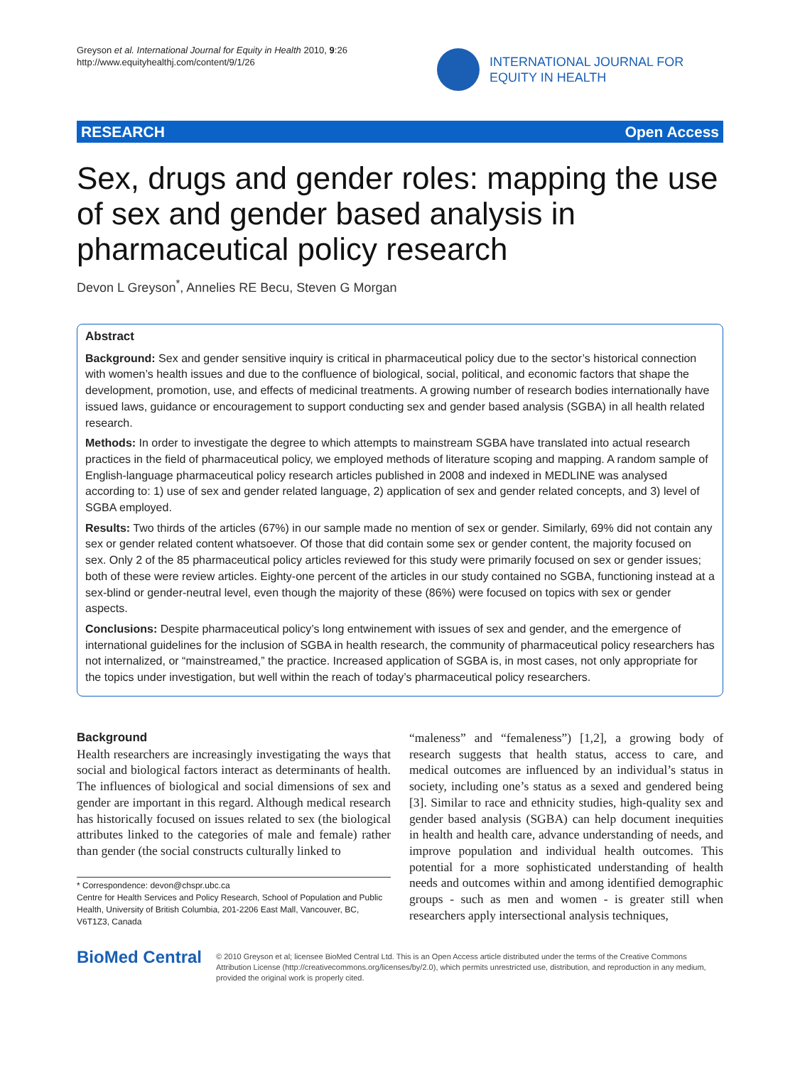Greyson et al. International Journal for Equity in Health 2010, 9:26
http://www.equityhealthj.com/content/9/1/26
INTERNATIONAL JOURNAL FOR
EQUITY IN HEALTH
RESEARCH Open Access
Sex, drugs and gender roles: mapping the use of sex and gender based analysis in pharmaceutical policy research
Devon L Greyson<sup>*</sup>, Annelies RE Becu, Steven G Morgan
Abstract
Background: Sex and gender sensitive inquiry is critical in pharmaceutical policy due to the sector’s historical connection with women’s health issues and due to the confluence of biological, social, political, and economic factors that shape the development, promotion, use, and effects of medicinal treatments. A growing number of research bodies internationally have issued laws, guidance or encouragement to support conducting sex and gender based analysis (SGBA) in all health related research.
Methods: In order to investigate the degree to which attempts to mainstream SGBA have translated into actual research practices in the field of pharmaceutical policy, we employed methods of literature scoping and mapping. A random sample of English-language pharmaceutical policy research articles published in 2008 and indexed in MEDLINE was analysed according to: 1) use of sex and gender related language, 2) application of sex and gender related concepts, and 3) level of SGBA employed.
Results: Two thirds of the articles (67%) in our sample made no mention of sex or gender. Similarly, 69% did not contain any sex or gender related content whatsoever. Of those that did contain some sex or gender content, the majority focused on sex. Only 2 of the 85 pharmaceutical policy articles reviewed for this study were primarily focused on sex or gender issues; both of these were review articles. Eighty-one percent of the articles in our study contained no SGBA, functioning instead at a sex-blind or gender-neutral level, even though the majority of these (86%) were focused on topics with sex or gender aspects.
Conclusions: Despite pharmaceutical policy’s long entwinement with issues of sex and gender, and the emergence of international guidelines for the inclusion of SGBA in health research, the community of pharmaceutical policy researchers has not internalized, or “mainstreamed,” the practice. Increased application of SGBA is, in most cases, not only appropriate for the topics under investigation, but well within the reach of today’s pharmaceutical policy researchers.
Background
Health researchers are increasingly investigating the ways that social and biological factors interact as determinants of health. The influences of biological and social dimensions of sex and gender are important in this regard. Although medical research has historically focused on issues related to sex (the biological attributes linked to the categories of male and female) rather than gender (the social constructs culturally linked to
* Correspondence: devon@chspr.ubc.ca
Centre for Health Services and Policy Research, School of Population and Public Health, University of British Columbia, 201-2206 East Mall, Vancouver, BC, V6T1Z3, Canada
“maleness” and “femaleness”) [1,2], a growing body of research suggests that health status, access to care, and medical outcomes are influenced by an individual’s status in society, including one’s status as a sexed and gendered being [3]. Similar to race and ethnicity studies, high-quality sex and gender based analysis (SGBA) can help document inequities in health and health care, advance understanding of needs, and improve population and individual health outcomes. This potential for a more sophisticated understanding of health needs and outcomes within and among identified demographic groups - such as men and women - is greater still when researchers apply intersectional analysis techniques,
BioMed Central
© 2010 Greyson et al; licensee BioMed Central Ltd. This is an Open Access article distributed under the terms of the Creative Commons Attribution License (http://creativecommons.org/licenses/by/2.0), which permits unrestricted use, distribution, and reproduction in any medium, provided the original work is properly cited.